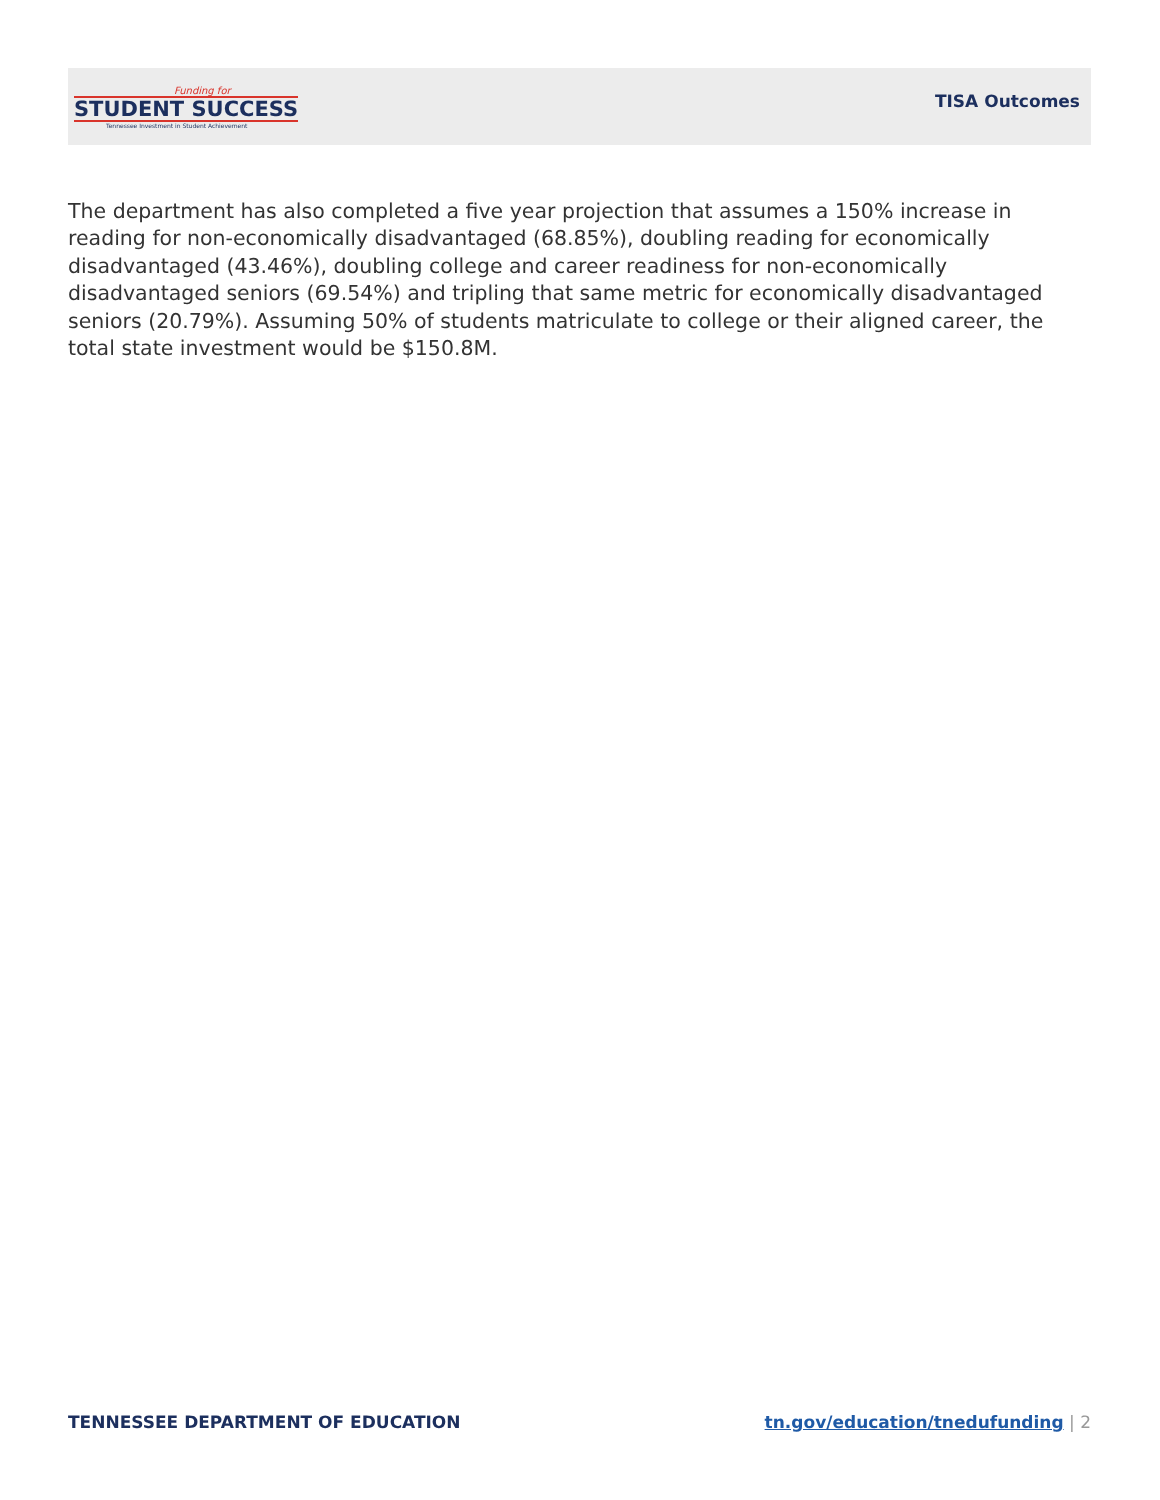Funding for
STUDENT SUCCESS
Tennessee Investment in Student Achievement
TISA Outcomes
The department has also completed a five year projection that assumes a 150% increase in reading for non-economically disadvantaged (68.85%), doubling reading for economically disadvantaged (43.46%), doubling college and career readiness for non-economically disadvantaged seniors (69.54%) and tripling that same metric for economically disadvantaged seniors (20.79%). Assuming 50% of students matriculate to college or their aligned career, the total state investment would be $150.8M.
TENNESSEE DEPARTMENT OF EDUCATION
tn.gov/education/tnedufunding | 2